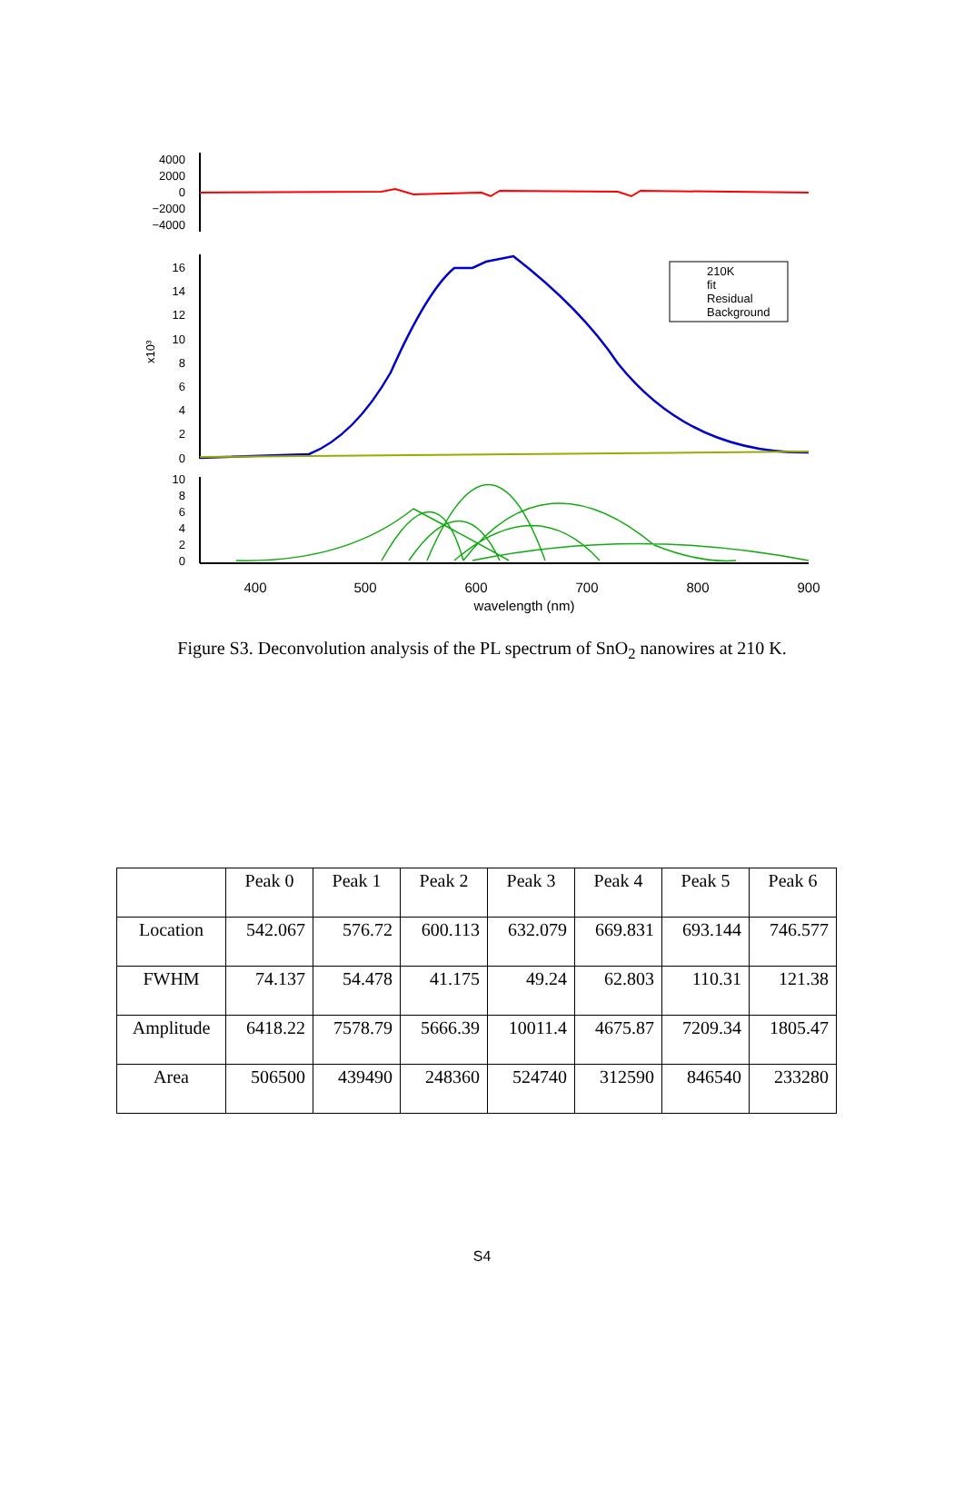4000
2000
0
−2000
−4000
16
14
12
10
8
6
4
2
0
x10³
210K
fit
Residual
Background
10
8
6
4
2
0
400
500
600
700
800
900
wavelength (nm)
Figure S3. Deconvolution analysis of the PL spectrum of SnO<sub>2</sub> nanowires at 210 K.
| | Peak 0 | Peak 1 | Peak 2 | Peak 3 | Peak 4 | Peak 5 | Peak 6 |
| --- | --- | --- | --- | --- | --- | --- | --- |
| Location | 542.067 | 576.72 | 600.113 | 632.079 | 669.831 | 693.144 | 746.577 |
| FWHM | 74.137 | 54.478 | 41.175 | 49.24 | 62.803 | 110.31 | 121.38 |
| Amplitude | 6418.22 | 7578.79 | 5666.39 | 10011.4 | 4675.87 | 7209.34 | 1805.47 |
| Area | 506500 | 439490 | 248360 | 524740 | 312590 | 846540 | 233280 |
S4